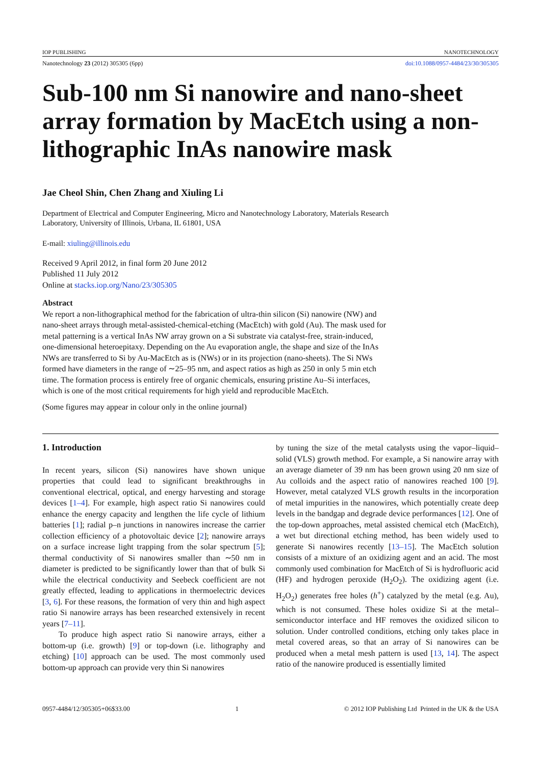IOP PUBLISHING NANOTECHNOLOGY
Nanotechnology 23 (2012) 305305 (6pp) doi:10.1088/0957-4484/23/30/305305
Sub-100 nm Si nanowire and nano-sheet array formation by MacEtch using a non-lithographic InAs nanowire mask
Jae Cheol Shin, Chen Zhang and Xiuling Li
Department of Electrical and Computer Engineering, Micro and Nanotechnology Laboratory, Materials Research Laboratory, University of Illinois, Urbana, IL 61801, USA
E-mail: xiuling@illinois.edu
Received 9 April 2012, in final form 20 June 2012
Published 11 July 2012
Online at stacks.iop.org/Nano/23/305305
Abstract
We report a non-lithographical method for the fabrication of ultra-thin silicon (Si) nanowire (NW) and nano-sheet arrays through metal-assisted-chemical-etching (MacEtch) with gold (Au). The mask used for metal patterning is a vertical InAs NW array grown on a Si substrate via catalyst-free, strain-induced, one-dimensional heteroepitaxy. Depending on the Au evaporation angle, the shape and size of the InAs NWs are transferred to Si by Au-MacEtch as is (NWs) or in its projection (nano-sheets). The Si NWs formed have diameters in the range of ∼25–95 nm, and aspect ratios as high as 250 in only 5 min etch time. The formation process is entirely free of organic chemicals, ensuring pristine Au–Si interfaces, which is one of the most critical requirements for high yield and reproducible MacEtch.
(Some figures may appear in colour only in the online journal)
1. Introduction
In recent years, silicon (Si) nanowires have shown unique properties that could lead to significant breakthroughs in conventional electrical, optical, and energy harvesting and storage devices [1–4]. For example, high aspect ratio Si nanowires could enhance the energy capacity and lengthen the life cycle of lithium batteries [1]; radial p–n junctions in nanowires increase the carrier collection efficiency of a photovoltaic device [2]; nanowire arrays on a surface increase light trapping from the solar spectrum [5]; thermal conductivity of Si nanowires smaller than ∼50 nm in diameter is predicted to be significantly lower than that of bulk Si while the electrical conductivity and Seebeck coefficient are not greatly effected, leading to applications in thermoelectric devices [3, 6]. For these reasons, the formation of very thin and high aspect ratio Si nanowire arrays has been researched extensively in recent years [7–11].
To produce high aspect ratio Si nanowire arrays, either a bottom-up (i.e. growth) [9] or top-down (i.e. lithography and etching) [10] approach can be used. The most commonly used bottom-up approach can provide very thin Si nanowires
by tuning the size of the metal catalysts using the vapor–liquid–solid (VLS) growth method. For example, a Si nanowire array with an average diameter of 39 nm has been grown using 20 nm size of Au colloids and the aspect ratio of nanowires reached 100 [9]. However, metal catalyzed VLS growth results in the incorporation of metal impurities in the nanowires, which potentially create deep levels in the bandgap and degrade device performances [12]. One of the top-down approaches, metal assisted chemical etch (MacEtch), a wet but directional etching method, has been widely used to generate Si nanowires recently [13–15]. The MacEtch solution consists of a mixture of an oxidizing agent and an acid. The most commonly used combination for MacEtch of Si is hydrofluoric acid (HF) and hydrogen peroxide (H<sub>2</sub>O<sub>2</sub>). The oxidizing agent (i.e. H<sub>2</sub>O<sub>2</sub>) generates free holes (h<sup>+</sup>) catalyzed by the metal (e.g. Au), which is not consumed. These holes oxidize Si at the metal–semiconductor interface and HF removes the oxidized silicon to solution. Under controlled conditions, etching only takes place in metal covered areas, so that an array of Si nanowires can be produced when a metal mesh pattern is used [13, 14]. The aspect ratio of the nanowire produced is essentially limited
0957-4484/12/305305+06$33.00 1 © 2012 IOP Publishing Ltd Printed in the UK & the USA